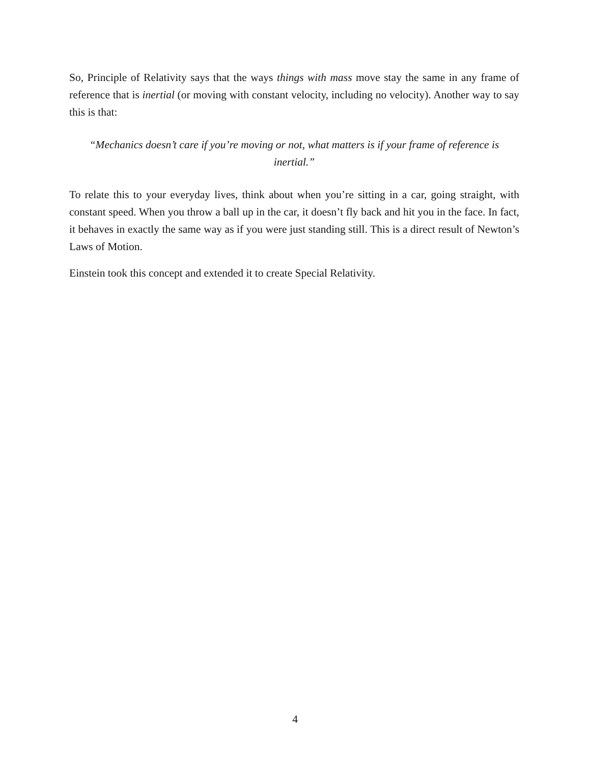So, Principle of Relativity says that the ways things with mass move stay the same in any frame of reference that is inertial (or moving with constant velocity, including no velocity). Another way to say this is that:
“Mechanics doesn’t care if you’re moving or not, what matters is if your frame of reference is inertial.”
To relate this to your everyday lives, think about when you’re sitting in a car, going straight, with constant speed. When you throw a ball up in the car, it doesn’t fly back and hit you in the face. In fact, it behaves in exactly the same way as if you were just standing still. This is a direct result of Newton’s Laws of Motion.
Einstein took this concept and extended it to create Special Relativity.
4